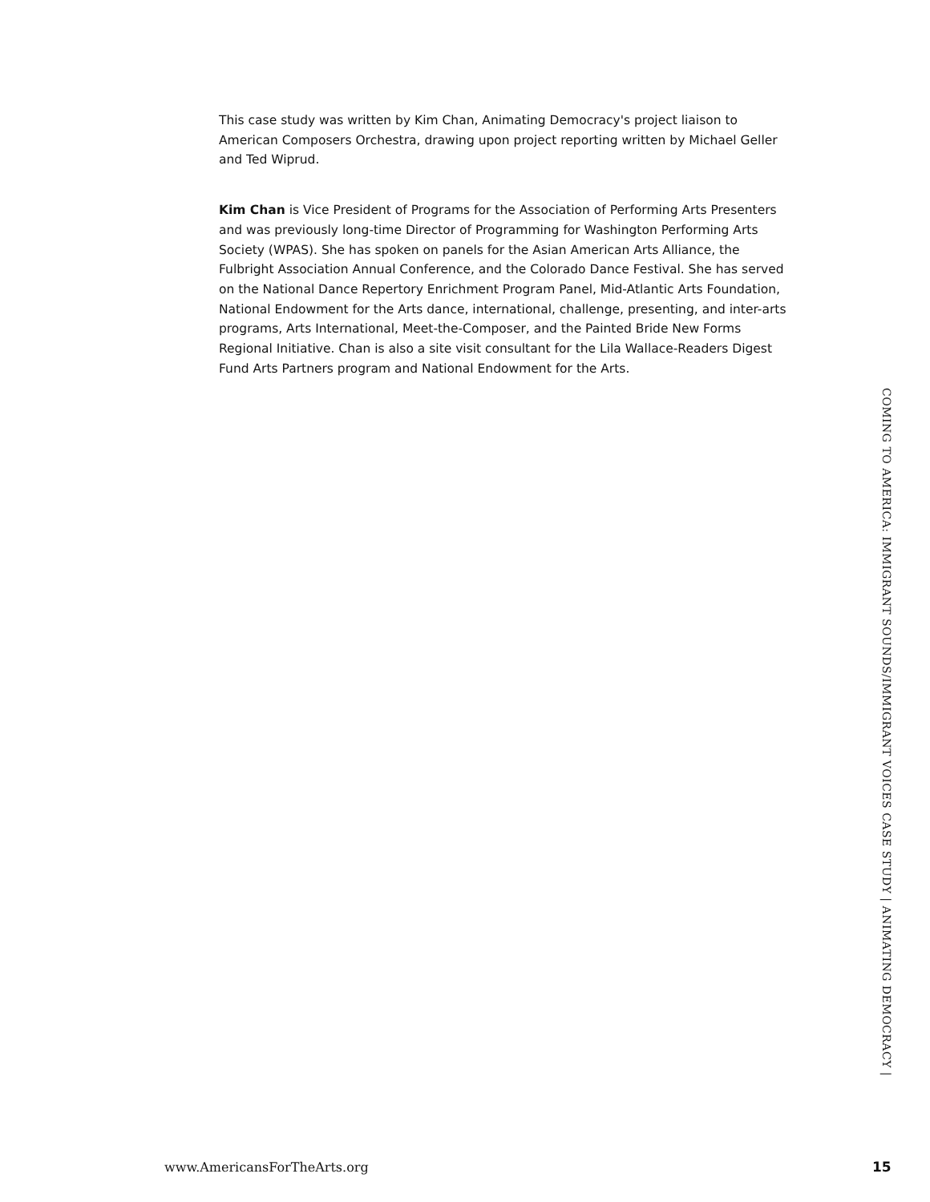This case study was written by Kim Chan, Animating Democracy's project liaison to American Composers Orchestra, drawing upon project reporting written by Michael Geller and Ted Wiprud.
Kim Chan is Vice President of Programs for the Association of Performing Arts Presenters and was previously long-time Director of Programming for Washington Performing Arts Society (WPAS). She has spoken on panels for the Asian American Arts Alliance, the Fulbright Association Annual Conference, and the Colorado Dance Festival. She has served on the National Dance Repertory Enrichment Program Panel, Mid-Atlantic Arts Foundation, National Endowment for the Arts dance, international, challenge, presenting, and inter-arts programs, Arts International, Meet-the-Composer, and the Painted Bride New Forms Regional Initiative. Chan is also a site visit consultant for the Lila Wallace-Readers Digest Fund Arts Partners program and National Endowment for the Arts.
COMING TO AMERICA: IMMIGRANT SOUNDS/IMMIGRANT VOICES CASE STUDY | ANIMATING DEMOCRACY |
www.AmericansForTheArts.org 15